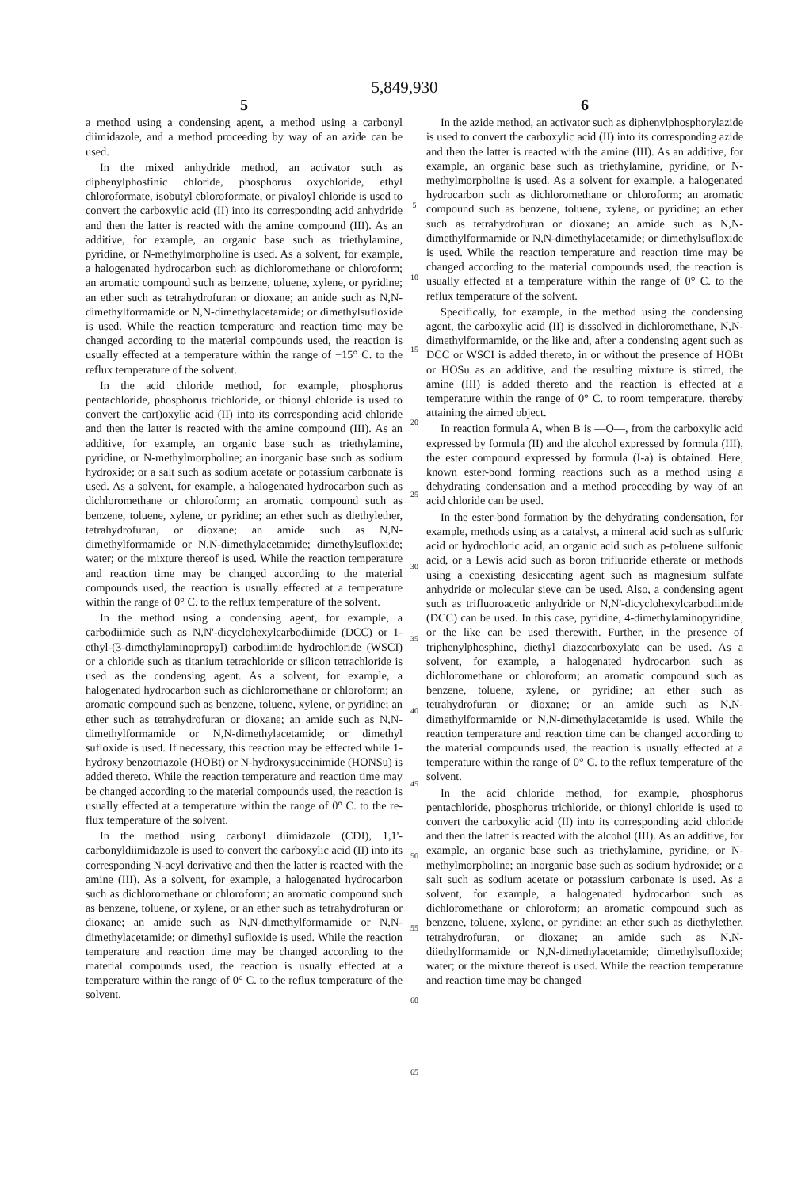5,849,930
5
a method using a condensing agent, a method using a carbonyl diimidazole, and a method proceeding by way of an azide can be used.
In the mixed anhydride method, an activator such as diphenylphosfinic chloride, phosphorus oxychloride, ethyl chloroformate, isobutyl cbloroformate, or pivaloyl chloride is used to convert the carboxylic acid (II) into its corresponding acid anhydride and then the latter is reacted with the amine compound (III). As an additive, for example, an organic base such as triethylamine, pyridine, or N-methylmorpholine is used. As a solvent, for example, a halogenated hydrocarbon such as dichloromethane or chloroform; an aromatic compound such as benzene, toluene, xylene, or pyridine; an ether such as tetrahydrofuran or dioxane; an anide such as N,N-dimethylformamide or N,N-dimethylacetamide; or dimethylsufloxide is used. While the reaction temperature and reaction time may be changed according to the material compounds used, the reaction is usually effected at a temperature within the range of −15° C. to the reflux temperature of the solvent.
In the acid chloride method, for example, phosphorus pentachloride, phosphorus trichloride, or thionyl chloride is used to convert the cart)oxylic acid (II) into its corresponding acid chloride and then the latter is reacted with the amine compound (III). As an additive, for example, an organic base such as triethylamine, pyridine, or N-methylmorpholine; an inorganic base such as sodium hydroxide; or a salt such as sodium acetate or potassium carbonate is used. As a solvent, for example, a halogenated hydrocarbon such as dichloromethane or chloroform; an aromatic compound such as benzene, toluene, xylene, or pyridine; an ether such as diethylether, tetrahydrofuran, or dioxane; an amide such as N,N-dimethylformamide or N,N-dimethylacetamide; dimethylsufloxide; water; or the mixture thereof is used. While the reaction temperature and reaction time may be changed according to the material compounds used, the reaction is usually effected at a temperature within the range of 0° C. to the reflux temperature of the solvent.
In the method using a condensing agent, for example, a carbodiimide such as N,N'-dicyclohexylcarbodiimide (DCC) or 1-ethyl-(3-dimethylaminopropyl) carbodiimide hydrochloride (WSCI) or a chloride such as titanium tetrachloride or silicon tetrachloride is used as the condensing agent. As a solvent, for example, a halogenated hydrocarbon such as dichloromethane or chloroform; an aromatic compound such as benzene, toluene, xylene, or pyridine; an ether such as tetrahydrofuran or dioxane; an amide such as N,N-dimethylformamide or N,N-dimethylacetamide; or dimethyl sufloxide is used. If necessary, this reaction may be effected while 1-hydroxy benzotriazole (HOBt) or N-hydroxysuccinimide (HONSu) is added thereto. While the reaction temperature and reaction time may be changed according to the material compounds used, the reaction is usually effected at a temperature within the range of 0° C. to the re-flux temperature of the solvent.
In the method using carbonyl diimidazole (CDI), 1,1'-carbonyldiimidazole is used to convert the carboxylic acid (II) into its corresponding N-acyl derivative and then the latter is reacted with the amine (III). As a solvent, for example, a halogenated hydrocarbon such as dichloromethane or chloroform; an aromatic compound such as benzene, toluene, or xylene, or an ether such as tetrahydrofuran or dioxane; an amide such as N,N-dimethylformamide or N,N-dimethylacetamide; or dimethyl sufloxide is used. While the reaction temperature and reaction time may be changed according to the material compounds used, the reaction is usually effected at a temperature within the range of 0° C. to the reflux temperature of the solvent.
5
10
15
20
25
30
35
40
45
50
55
60
65
6
In the azide method, an activator such as diphenylphosphorylazide is used to convert the carboxylic acid (II) into its corresponding azide and then the latter is reacted with the amine (III). As an additive, for example, an organic base such as triethylamine, pyridine, or N-methylmorpholine is used. As a solvent for example, a halogenated hydrocarbon such as dichloromethane or chloroform; an aromatic compound such as benzene, toluene, xylene, or pyridine; an ether such as tetrahydrofuran or dioxane; an amide such as N,N-dimethylformamide or N,N-dimethylacetamide; or dimethylsufloxide is used. While the reaction temperature and reaction time may be changed according to the material compounds used, the reaction is usually effected at a temperature within the range of 0° C. to the reflux temperature of the solvent.
Specifically, for example, in the method using the condensing agent, the carboxylic acid (II) is dissolved in dichloromethane, N,N-dimethylformamide, or the like and, after a condensing agent such as DCC or WSCI is added thereto, in or without the presence of HOBt or HOSu as an additive, and the resulting mixture is stirred, the amine (III) is added thereto and the reaction is effected at a temperature within the range of 0° C. to room temperature, thereby attaining the aimed object.
In reaction formula A, when B is —O—, from the carboxylic acid expressed by formula (II) and the alcohol expressed by formula (III), the ester compound expressed by formula (I-a) is obtained. Here, known ester-bond forming reactions such as a method using a dehydrating condensation and a method proceeding by way of an acid chloride can be used.
In the ester-bond formation by the dehydrating condensation, for example, methods using as a catalyst, a mineral acid such as sulfuric acid or hydrochloric acid, an organic acid such as p-toluene sulfonic acid, or a Lewis acid such as boron trifluoride etherate or methods using a coexisting desiccating agent such as magnesium sulfate anhydride or molecular sieve can be used. Also, a condensing agent such as trifluoroacetic anhydride or N,N'-dicyclohexylcarbodiimide (DCC) can be used. In this case, pyridine, 4-dimethylaminopyridine, or the like can be used therewith. Further, in the presence of triphenylphosphine, diethyl diazocarboxylate can be used. As a solvent, for example, a halogenated hydrocarbon such as dichloromethane or chloroform; an aromatic compound such as benzene, toluene, xylene, or pyridine; an ether such as tetrahydrofuran or dioxane; or an amide such as N,N-dimethylformamide or N,N-dimethylacetamide is used. While the reaction temperature and reaction time can be changed according to the material compounds used, the reaction is usually effected at a temperature within the range of 0° C. to the reflux temperature of the solvent.
In the acid chloride method, for example, phosphorus pentachloride, phosphorus trichloride, or thionyl chloride is used to convert the carboxylic acid (II) into its corresponding acid chloride and then the latter is reacted with the alcohol (III). As an additive, for example, an organic base such as triethylamine, pyridine, or N-methylmorpholine; an inorganic base such as sodium hydroxide; or a salt such as sodium acetate or potassium carbonate is used. As a solvent, for example, a halogenated hydrocarbon such as dichloromethane or chloroform; an aromatic compound such as benzene, toluene, xylene, or pyridine; an ether such as diethylether, tetrahydrofuran, or dioxane; an amide such as N,N-diiethylformamide or N,N-dimethylacetamide; dimethylsufloxide; water; or the mixture thereof is used. While the reaction temperature and reaction time may be changed